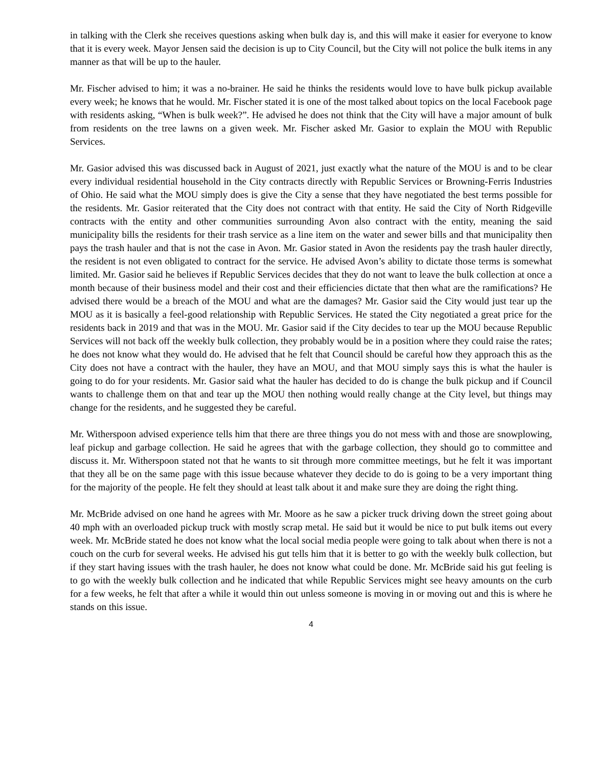in talking with the Clerk she receives questions asking when bulk day is, and this will make it easier for everyone to know that it is every week. Mayor Jensen said the decision is up to City Council, but the City will not police the bulk items in any manner as that will be up to the hauler.
Mr. Fischer advised to him; it was a no-brainer. He said he thinks the residents would love to have bulk pickup available every week; he knows that he would. Mr. Fischer stated it is one of the most talked about topics on the local Facebook page with residents asking, “When is bulk week?”. He advised he does not think that the City will have a major amount of bulk from residents on the tree lawns on a given week. Mr. Fischer asked Mr. Gasior to explain the MOU with Republic Services.
Mr. Gasior advised this was discussed back in August of 2021, just exactly what the nature of the MOU is and to be clear every individual residential household in the City contracts directly with Republic Services or Browning-Ferris Industries of Ohio. He said what the MOU simply does is give the City a sense that they have negotiated the best terms possible for the residents. Mr. Gasior reiterated that the City does not contract with that entity. He said the City of North Ridgeville contracts with the entity and other communities surrounding Avon also contract with the entity, meaning the said municipality bills the residents for their trash service as a line item on the water and sewer bills and that municipality then pays the trash hauler and that is not the case in Avon. Mr. Gasior stated in Avon the residents pay the trash hauler directly, the resident is not even obligated to contract for the service. He advised Avon’s ability to dictate those terms is somewhat limited. Mr. Gasior said he believes if Republic Services decides that they do not want to leave the bulk collection at once a month because of their business model and their cost and their efficiencies dictate that then what are the ramifications? He advised there would be a breach of the MOU and what are the damages? Mr. Gasior said the City would just tear up the MOU as it is basically a feel-good relationship with Republic Services. He stated the City negotiated a great price for the residents back in 2019 and that was in the MOU. Mr. Gasior said if the City decides to tear up the MOU because Republic Services will not back off the weekly bulk collection, they probably would be in a position where they could raise the rates; he does not know what they would do. He advised that he felt that Council should be careful how they approach this as the City does not have a contract with the hauler, they have an MOU, and that MOU simply says this is what the hauler is going to do for your residents. Mr. Gasior said what the hauler has decided to do is change the bulk pickup and if Council wants to challenge them on that and tear up the MOU then nothing would really change at the City level, but things may change for the residents, and he suggested they be careful.
Mr. Witherspoon advised experience tells him that there are three things you do not mess with and those are snowplowing, leaf pickup and garbage collection. He said he agrees that with the garbage collection, they should go to committee and discuss it. Mr. Witherspoon stated not that he wants to sit through more committee meetings, but he felt it was important that they all be on the same page with this issue because whatever they decide to do is going to be a very important thing for the majority of the people. He felt they should at least talk about it and make sure they are doing the right thing.
Mr. McBride advised on one hand he agrees with Mr. Moore as he saw a picker truck driving down the street going about 40 mph with an overloaded pickup truck with mostly scrap metal. He said but it would be nice to put bulk items out every week. Mr. McBride stated he does not know what the local social media people were going to talk about when there is not a couch on the curb for several weeks. He advised his gut tells him that it is better to go with the weekly bulk collection, but if they start having issues with the trash hauler, he does not know what could be done. Mr. McBride said his gut feeling is to go with the weekly bulk collection and he indicated that while Republic Services might see heavy amounts on the curb for a few weeks, he felt that after a while it would thin out unless someone is moving in or moving out and this is where he stands on this issue.
4